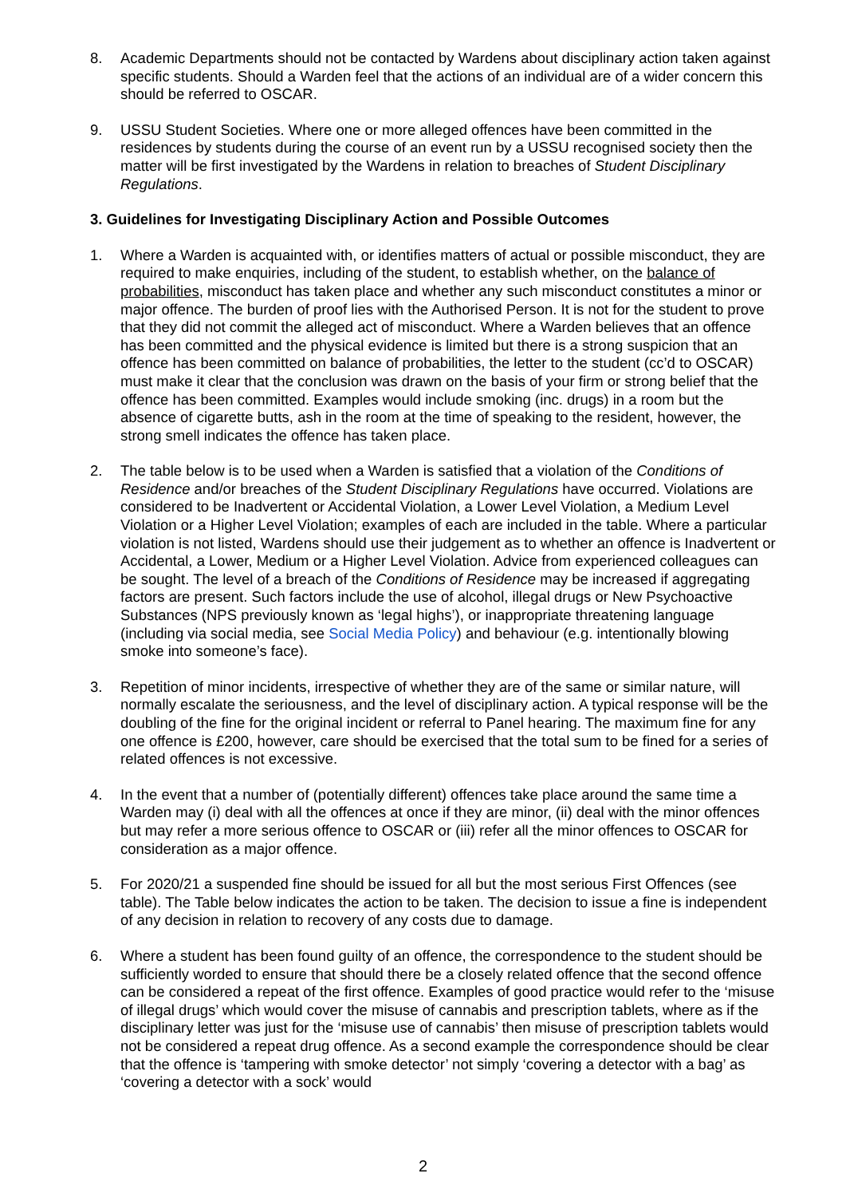8. Academic Departments should not be contacted by Wardens about disciplinary action taken against specific students. Should a Warden feel that the actions of an individual are of a wider concern this should be referred to OSCAR.
9. USSU Student Societies. Where one or more alleged offences have been committed in the residences by students during the course of an event run by a USSU recognised society then the matter will be first investigated by the Wardens in relation to breaches of Student Disciplinary Regulations.
3. Guidelines for Investigating Disciplinary Action and Possible Outcomes
1. Where a Warden is acquainted with, or identifies matters of actual or possible misconduct, they are required to make enquiries, including of the student, to establish whether, on the balance of probabilities, misconduct has taken place and whether any such misconduct constitutes a minor or major offence. The burden of proof lies with the Authorised Person. It is not for the student to prove that they did not commit the alleged act of misconduct. Where a Warden believes that an offence has been committed and the physical evidence is limited but there is a strong suspicion that an offence has been committed on balance of probabilities, the letter to the student (cc’d to OSCAR) must make it clear that the conclusion was drawn on the basis of your firm or strong belief that the offence has been committed. Examples would include smoking (inc. drugs) in a room but the absence of cigarette butts, ash in the room at the time of speaking to the resident, however, the strong smell indicates the offence has taken place.
2. The table below is to be used when a Warden is satisfied that a violation of the Conditions of Residence and/or breaches of the Student Disciplinary Regulations have occurred. Violations are considered to be Inadvertent or Accidental Violation, a Lower Level Violation, a Medium Level Violation or a Higher Level Violation; examples of each are included in the table. Where a particular violation is not listed, Wardens should use their judgement as to whether an offence is Inadvertent or Accidental, a Lower, Medium or a Higher Level Violation. Advice from experienced colleagues can be sought. The level of a breach of the Conditions of Residence may be increased if aggregating factors are present. Such factors include the use of alcohol, illegal drugs or New Psychoactive Substances (NPS previously known as ‘legal highs’), or inappropriate threatening language (including via social media, see Social Media Policy) and behaviour (e.g. intentionally blowing smoke into someone’s face).
3. Repetition of minor incidents, irrespective of whether they are of the same or similar nature, will normally escalate the seriousness, and the level of disciplinary action. A typical response will be the doubling of the fine for the original incident or referral to Panel hearing. The maximum fine for any one offence is £200, however, care should be exercised that the total sum to be fined for a series of related offences is not excessive.
4. In the event that a number of (potentially different) offences take place around the same time a Warden may (i) deal with all the offences at once if they are minor, (ii) deal with the minor offences but may refer a more serious offence to OSCAR or (iii) refer all the minor offences to OSCAR for consideration as a major offence.
5. For 2020/21 a suspended fine should be issued for all but the most serious First Offences (see table). The Table below indicates the action to be taken. The decision to issue a fine is independent of any decision in relation to recovery of any costs due to damage.
6. Where a student has been found guilty of an offence, the correspondence to the student should be sufficiently worded to ensure that should there be a closely related offence that the second offence can be considered a repeat of the first offence. Examples of good practice would refer to the ‘misuse of illegal drugs’ which would cover the misuse of cannabis and prescription tablets, where as if the disciplinary letter was just for the ‘misuse use of cannabis’ then misuse of prescription tablets would not be considered a repeat drug offence. As a second example the correspondence should be clear that the offence is ‘tampering with smoke detector’ not simply ‘covering a detector with a bag’ as ‘covering a detector with a sock’ would
2